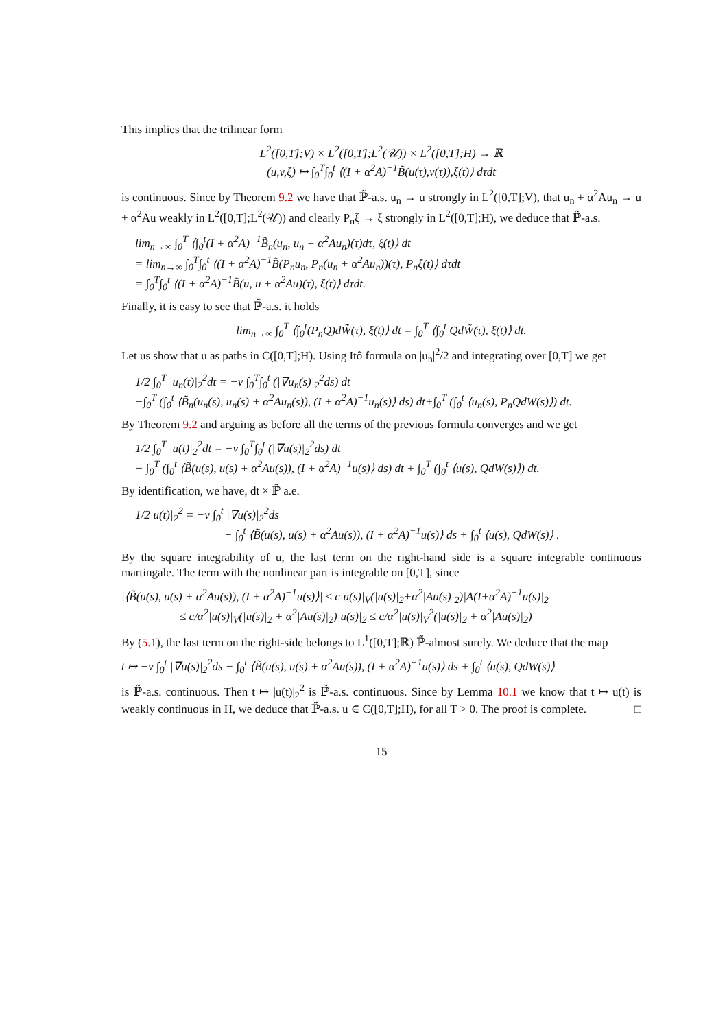This implies that the trilinear form
L<sup>2</sup>([0,T];V) × L<sup>2</sup>([0,T];L<sup>2</sup>(𝒰)) × L<sup>2</sup>([0,T];H) → ℝ
(u,v,ξ) ↦ ∫<sub>0</sub><sup>T</sup>∫<sub>0</sub><sup>t</sup> ⟨(I + α<sup>2</sup>A)<sup>−1</sup>B̃(u(τ),v(τ)),ξ(t)⟩ dτdt
is continuous. Since by Theorem 9.2 we have that ℙ̃-a.s. u<sub>n</sub> → u strongly in L<sup>2</sup>([0,T];V), that u<sub>n</sub> + α<sup>2</sup>Au<sub>n</sub> → u + α<sup>2</sup>Au weakly in L<sup>2</sup>([0,T];L<sup>2</sup>(𝒰)) and clearly P<sub>n</sub>ξ → ξ strongly in L<sup>2</sup>([0,T];H), we deduce that ℙ̃-a.s.
lim<sub>n→∞</sub> ∫<sub>0</sub><sup>T</sup> ⟨∫<sub>0</sub><sup>t</sup>(I + α<sup>2</sup>A)<sup>−1</sup>B̃<sub>n</sub>(u<sub>n</sub>, u<sub>n</sub> + α<sup>2</sup>Au<sub>n</sub>)(τ)dτ, ξ(t)⟩ dt
= lim<sub>n→∞</sub> ∫<sub>0</sub><sup>T</sup>∫<sub>0</sub><sup>t</sup> ⟨(I + α<sup>2</sup>A)<sup>−1</sup>B̃(P<sub>n</sub>u<sub>n</sub>, P<sub>n</sub>(u<sub>n</sub> + α<sup>2</sup>Au<sub>n</sub>))(τ), P<sub>n</sub>ξ(t)⟩ dτdt
= ∫<sub>0</sub><sup>T</sup>∫<sub>0</sub><sup>t</sup> ⟨(I + α<sup>2</sup>A)<sup>−1</sup>B̃(u, u + α<sup>2</sup>Au)(τ), ξ(t)⟩ dτdt.
Finally, it is easy to see that ℙ̃-a.s. it holds
lim<sub>n→∞</sub> ∫<sub>0</sub><sup>T</sup> ⟨∫<sub>0</sub><sup>t</sup>(P<sub>n</sub>Q)dW̃(τ), ξ(t)⟩ dt = ∫<sub>0</sub><sup>T</sup> ⟨∫<sub>0</sub><sup>t</sup> QdW̃(τ), ξ(t)⟩ dt.
Let us show that u as paths in C([0,T];H). Using Itô formula on |u<sub>n</sub>|<sup>2</sup>/2 and integrating over [0,T] we get
1/2 ∫<sub>0</sub><sup>T</sup> |u<sub>n</sub>(t)|<sub>2</sub><sup>2</sup>dt = −ν ∫<sub>0</sub><sup>T</sup>∫<sub>0</sub><sup>t</sup> (|∇u<sub>n</sub>(s)|<sub>2</sub><sup>2</sup>ds) dt
−∫<sub>0</sub><sup>T</sup> (∫<sub>0</sub><sup>t</sup> ⟨B̃<sub>n</sub>(u<sub>n</sub>(s), u<sub>n</sub>(s) + α<sup>2</sup>Au<sub>n</sub>(s)), (I + α<sup>2</sup>A)<sup>−1</sup>u<sub>n</sub>(s)⟩ ds) dt+∫<sub>0</sub><sup>T</sup> (∫<sub>0</sub><sup>t</sup> ⟨u<sub>n</sub>(s), P<sub>n</sub>QdW(s)⟩) dt.
By Theorem 9.2 and arguing as before all the terms of the previous formula converges and we get
1/2 ∫<sub>0</sub><sup>T</sup> |u(t)|<sub>2</sub><sup>2</sup>dt = −ν ∫<sub>0</sub><sup>T</sup>∫<sub>0</sub><sup>t</sup> (|∇u(s)|<sub>2</sub><sup>2</sup>ds) dt
− ∫<sub>0</sub><sup>T</sup> (∫<sub>0</sub><sup>t</sup> ⟨B̃(u(s), u(s) + α<sup>2</sup>Au(s)), (I + α<sup>2</sup>A)<sup>−1</sup>u(s)⟩ ds) dt + ∫<sub>0</sub><sup>T</sup> (∫<sub>0</sub><sup>t</sup> ⟨u(s), QdW(s)⟩) dt.
By identification, we have, dt × ℙ̃ a.e.
1/2|u(t)|<sub>2</sub><sup>2</sup> = −ν ∫<sub>0</sub><sup>t</sup> |∇u(s)|<sub>2</sub><sup>2</sup>ds
− ∫<sub>0</sub><sup>t</sup> ⟨B̃(u(s), u(s) + α<sup>2</sup>Au(s)), (I + α<sup>2</sup>A)<sup>−1</sup>u(s)⟩ ds + ∫<sub>0</sub><sup>t</sup> ⟨u(s), QdW(s)⟩ .
By the square integrability of u, the last term on the right-hand side is a square integrable continuous martingale. The term with the nonlinear part is integrable on [0,T], since
|⟨B̃(u(s), u(s) + α<sup>2</sup>Au(s)), (I + α<sup>2</sup>A)<sup>−1</sup>u(s)⟩| ≤ c|u(s)|<sub>V</sub>(|u(s)|<sub>2</sub>+α<sup>2</sup>|Au(s)|<sub>2</sub>)|A(I+α<sup>2</sup>A)<sup>−1</sup>u(s)|<sub>2</sub>
≤ c/α<sup>2</sup>|u(s)|<sub>V</sub>(|u(s)|<sub>2</sub> + α<sup>2</sup>|Au(s)|<sub>2</sub>)|u(s)|<sub>2</sub> ≤ c/α<sup>2</sup>|u(s)|<sub>V</sub><sup>2</sup>(|u(s)|<sub>2</sub> + α<sup>2</sup>|Au(s)|<sub>2</sub>)
By (5.1), the last term on the right-side belongs to L<sup>1</sup>([0,T];ℝ) ℙ̃-almost surely. We deduce that the map
t ↦ −ν ∫<sub>0</sub><sup>t</sup> |∇u(s)|<sub>2</sub><sup>2</sup>ds − ∫<sub>0</sub><sup>t</sup> ⟨B̃(u(s), u(s) + α<sup>2</sup>Au(s)), (I + α<sup>2</sup>A)<sup>−1</sup>u(s)⟩ ds + ∫<sub>0</sub><sup>t</sup> ⟨u(s), QdW(s)⟩
is ℙ̃-a.s. continuous. Then t ↦ |u(t)|<sub>2</sub><sup>2</sup> is ℙ̃-a.s. continuous. Since by Lemma 10.1 we know that t ↦ u(t) is weakly continuous in H, we deduce that ℙ̃-a.s. u ∈ C([0,T];H), for all T > 0. The proof is complete. □
15